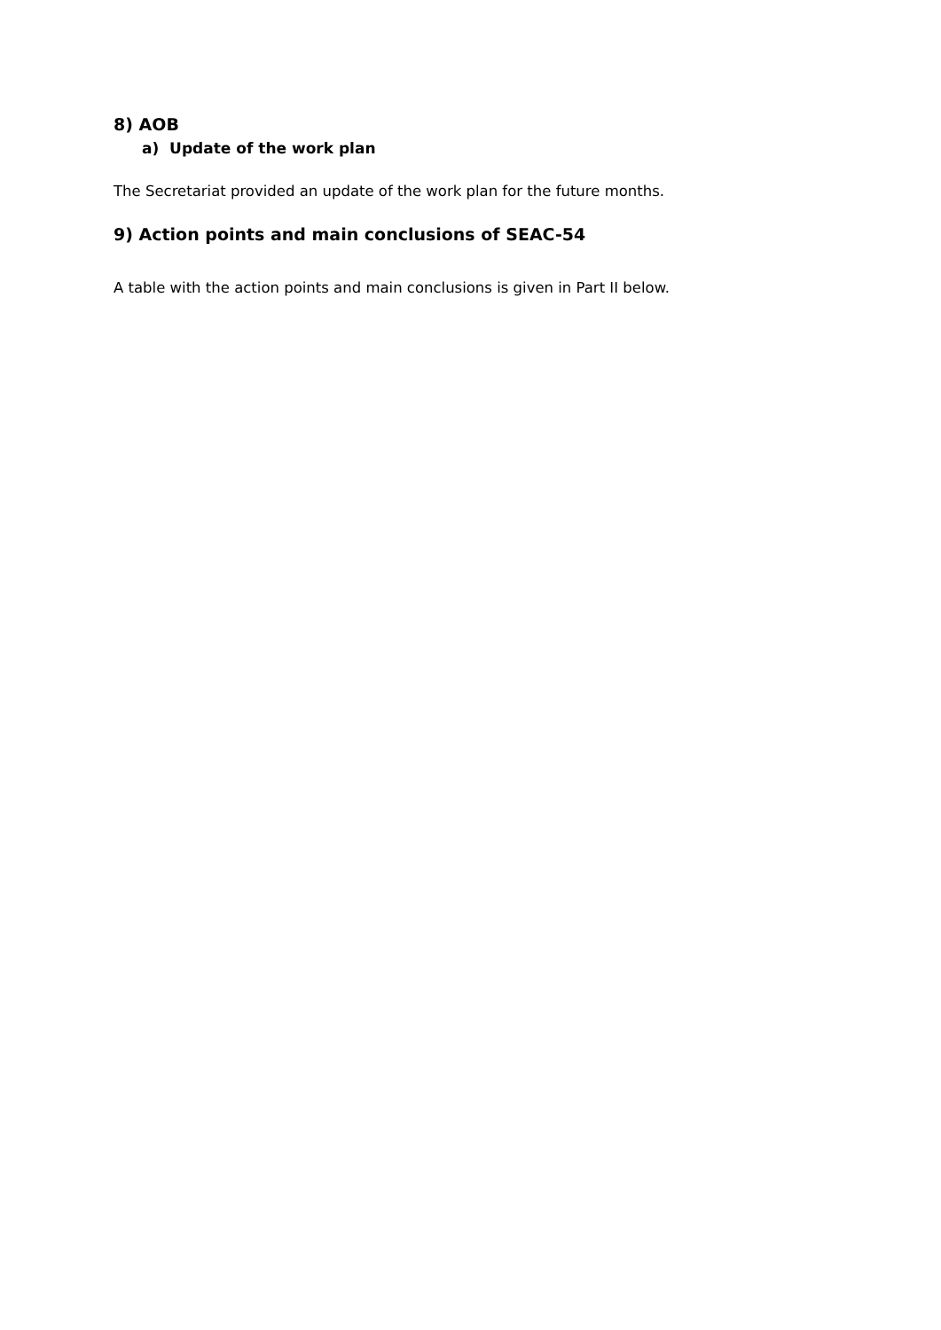8) AOB
a) Update of the work plan
The Secretariat provided an update of the work plan for the future months.
9) Action points and main conclusions of SEAC-54
A table with the action points and main conclusions is given in Part II below.